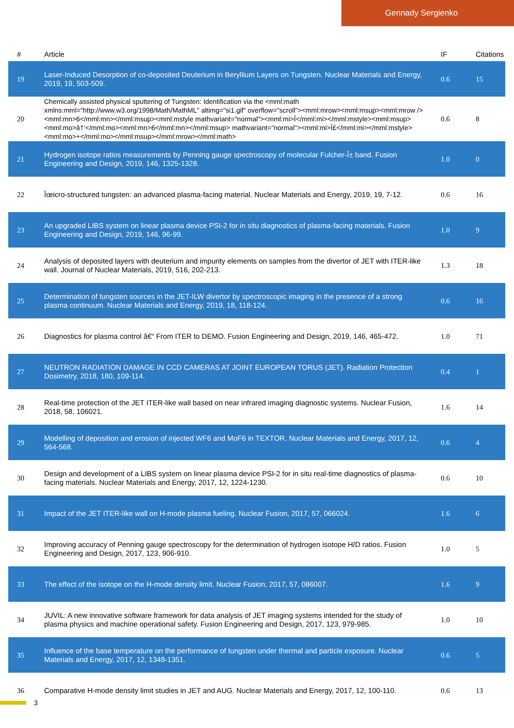Gennady Sergienko
| # | Article | IF | Citations |
| --- | --- | --- | --- |
| 19 | Laser-Induced Desorption of co-deposited Deuterium in Beryllium Layers on Tungsten. Nuclear Materials and Energy, 2019, 19, 503-509. | 0.6 | 15 |
| 20 | Chemically assisted physical sputtering of Tungsten: Identification via the <mml:math xmlns:mml="http://www.w3.org/1998/Math/MathML" altimg="si1.gif" overflow="scroll"><mml:mrow><mml:msup><mml:mrow /><mml:mn>6</mml:mn></mml:msup><mml:mstyle mathvariant="normal"><mml:mi>Î</mml:mi></mml:mstyle><mml:msup><mml:mo>â†’</mml:mo><mml:mn>6</mml:mn></mml:msup> mathvariant="normal"><mml:mi>Î£</mml:mi></mml:mstyle><mml:mo>+</mml:mo></mml:msup></mml:mrow></mml:math> | 0.6 | 8 |
| 21 | Hydrogen isotope ratios measurements by Penning gauge spectroscopy of molecular Fulcher-Î± band. Fusion Engineering and Design, 2019, 146, 1325-1328. | 1.0 | 0 |
| 22 | Îœicro-structured tungsten: an advanced plasma-facing material. Nuclear Materials and Energy, 2019, 19, 7-12. | 0.6 | 16 |
| 23 | An upgraded LIBS system on linear plasma device PSI-2 for in situ diagnostics of plasma-facing materials. Fusion Engineering and Design, 2019, 146, 96-99. | 1.0 | 9 |
| 24 | Analysis of deposited layers with deuterium and impurity elements on samples from the divertor of JET with ITER-like wall. Journal of Nuclear Materials, 2019, 516, 202-213. | 1.3 | 18 |
| 25 | Determination of tungsten sources in the JET-ILW divertor by spectroscopic imaging in the presence of a strong plasma continuum. Nuclear Materials and Energy, 2019, 18, 118-124. | 0.6 | 16 |
| 26 | Diagnostics for plasma control â€“ From ITER to DEMO. Fusion Engineering and Design, 2019, 146, 465-472. | 1.0 | 71 |
| 27 | NEUTRON RADIATION DAMAGE IN CCD CAMERAS AT JOINT EUROPEAN TORUS (JET). Radiation Protection Dosimetry, 2018, 180, 109-114. | 0.4 | 1 |
| 28 | Real-time protection of the JET ITER-like wall based on near infrared imaging diagnostic systems. Nuclear Fusion, 2018, 58, 106021. | 1.6 | 14 |
| 29 | Modelling of deposition and erosion of injected WF6 and MoF6 in TEXTOR. Nuclear Materials and Energy, 2017, 12, 564-568. | 0.6 | 4 |
| 30 | Design and development of a LIBS system on linear plasma device PSI-2 for in situ real-time diagnostics of plasma-facing materials. Nuclear Materials and Energy, 2017, 12, 1224-1230. | 0.6 | 10 |
| 31 | Impact of the JET ITER-like wall on H-mode plasma fueling. Nuclear Fusion, 2017, 57, 066024. | 1.6 | 6 |
| 32 | Improving accuracy of Penning gauge spectroscopy for the determination of hydrogen isotope H/D ratios. Fusion Engineering and Design, 2017, 123, 906-910. | 1.0 | 5 |
| 33 | The effect of the isotope on the H-mode density limit. Nuclear Fusion, 2017, 57, 086007. | 1.6 | 9 |
| 34 | JUVIL: A new innovative software framework for data analysis of JET imaging systems intended for the study of plasma physics and machine operational safety. Fusion Engineering and Design, 2017, 123, 979-985. | 1.0 | 10 |
| 35 | Influence of the base temperature on the performance of tungsten under thermal and particle exposure. Nuclear Materials and Energy, 2017, 12, 1348-1351. | 0.6 | 5 |
| 36 | Comparative H-mode density limit studies in JET and AUG. Nuclear Materials and Energy, 2017, 12, 100-110. | 0.6 | 13 |
3